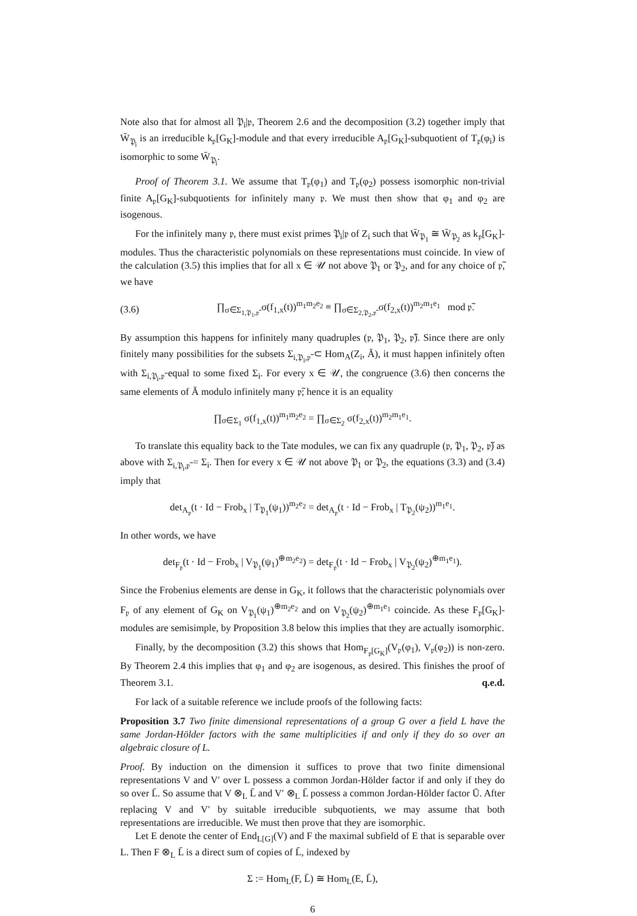Note also that for almost all 𝔓<sub>i</sub>|𝔭, Theorem 2.6 and the decomposition (3.2) together imply that W̄<sub>𝔓<sub>i</sub></sub> is an irreducible k<sub>𝔭</sub>[G<sub>K</sub>]-module and that every irreducible A<sub>𝔭</sub>[G<sub>K</sub>]-subquotient of T<sub>𝔭</sub>(φ<sub>i</sub>) is isomorphic to some W̄<sub>𝔓<sub>i</sub></sub>.
Proof of Theorem 3.1. We assume that T<sub>𝔭</sub>(φ<sub>1</sub>) and T<sub>𝔭</sub>(φ<sub>2</sub>) possess isomorphic non-trivial finite A<sub>𝔭</sub>[G<sub>K</sub>]-subquotients for infinitely many 𝔭. We must then show that φ<sub>1</sub> and φ<sub>2</sub> are isogenous.
For the infinitely many 𝔭, there must exist primes 𝔓<sub>i</sub>|𝔭 of Z<sub>i</sub> such that W̄<sub>𝔓<sub>1</sub></sub> ≅ W̄<sub>𝔓<sub>2</sub></sub> as k<sub>𝔭</sub>[G<sub>K</sub>]-modules. Thus the characteristic polynomials on these representations must coincide. In view of the calculation (3.5) this implies that for all x ∈ 𝒰 not above 𝔓<sub>1</sub> or 𝔓<sub>2</sub>, and for any choice of 𝔭̃, we have
(3.6) ∏<sub>σ∈Σ<sub>1,𝔓<sub>1</sub>,𝔭̃</sub></sub> σ(f<sub>1,x</sub>(t))<sup>m<sub>1</sub>m<sub>2</sub>e<sub>2</sub></sup> ≡ ∏<sub>σ∈Σ<sub>2,𝔓<sub>2</sub>,𝔭̃</sub></sub> σ(f<sub>2,x</sub>(t))<sup>m<sub>2</sub>m<sub>1</sub>e<sub>1</sub></sup> mod 𝔭̃.
By assumption this happens for infinitely many quadruples (𝔭, 𝔓<sub>1</sub>, 𝔓<sub>2</sub>, 𝔭̃). Since there are only finitely many possibilities for the subsets Σ<sub>i,𝔓<sub>i</sub>,𝔭̃</sub> ⊂ Hom<sub>A</sub>(Z<sub>i</sub>, Ã), it must happen infinitely often with Σ<sub>i,𝔓<sub>i</sub>,𝔭̃</sub> equal to some fixed Σ<sub>i</sub>. For every x ∈ 𝒰, the congruence (3.6) then concerns the same elements of Ã modulo infinitely many 𝔭̃; hence it is an equality
∏<sub>σ∈Σ<sub>1</sub></sub> σ(f<sub>1,x</sub>(t))<sup>m<sub>1</sub>m<sub>2</sub>e<sub>2</sub></sup> = ∏<sub>σ∈Σ<sub>2</sub></sub> σ(f<sub>2,x</sub>(t))<sup>m<sub>2</sub>m<sub>1</sub>e<sub>1</sub></sup>.
To translate this equality back to the Tate modules, we can fix any quadruple (𝔭, 𝔓<sub>1</sub>, 𝔓<sub>2</sub>, 𝔭̃) as above with Σ<sub>i,𝔓<sub>i</sub>,𝔭̃</sub> = Σ<sub>i</sub>. Then for every x ∈ 𝒰 not above 𝔓<sub>1</sub> or 𝔓<sub>2</sub>, the equations (3.3) and (3.4) imply that
det<sub>A<sub>𝔭</sub></sub>(t · Id − Frob<sub>x</sub> | T<sub>𝔓<sub>1</sub></sub>(ψ<sub>1</sub>))<sup>m<sub>2</sub>e<sub>2</sub></sup> = det<sub>A<sub>𝔭</sub></sub>(t · Id − Frob<sub>x</sub> | T<sub>𝔓<sub>2</sub></sub>(ψ<sub>2</sub>))<sup>m<sub>1</sub>e<sub>1</sub></sup>.
In other words, we have
det<sub>F<sub>𝔭</sub></sub>(t · Id − Frob<sub>x</sub> | V<sub>𝔓<sub>1</sub></sub>(ψ<sub>1</sub>)<sup>⊕m<sub>2</sub>e<sub>2</sub></sup>) = det<sub>F<sub>𝔭</sub></sub>(t · Id − Frob<sub>x</sub> | V<sub>𝔓<sub>2</sub></sub>(ψ<sub>2</sub>)<sup>⊕m<sub>1</sub>e<sub>1</sub></sup>).
Since the Frobenius elements are dense in G<sub>K</sub>, it follows that the characteristic polynomials over F<sub>𝔭</sub> of any element of G<sub>K</sub> on V<sub>𝔓<sub>1</sub></sub>(ψ<sub>1</sub>)<sup>⊕m<sub>2</sub>e<sub>2</sub></sup> and on V<sub>𝔓<sub>2</sub></sub>(ψ<sub>2</sub>)<sup>⊕m<sub>1</sub>e<sub>1</sub></sup> coincide. As these F<sub>𝔭</sub>[G<sub>K</sub>]-modules are semisimple, by Proposition 3.8 below this implies that they are actually isomorphic.
Finally, by the decomposition (3.2) this shows that Hom<sub>F<sub>𝔭</sub>[G<sub>K</sub>]</sub>(V<sub>𝔭</sub>(φ<sub>1</sub>), V<sub>𝔭</sub>(φ<sub>2</sub>)) is non-zero. By Theorem 2.4 this implies that φ<sub>1</sub> and φ<sub>2</sub> are isogenous, as desired. This finishes the proof of Theorem 3.1. q.e.d.
For lack of a suitable reference we include proofs of the following facts:
Proposition 3.7 Two finite dimensional representations of a group G over a field L have the same Jordan-Hölder factors with the same multiplicities if and only if they do so over an algebraic closure of L.
Proof. By induction on the dimension it suffices to prove that two finite dimensional representations V and V′ over L possess a common Jordan-Hölder factor if and only if they do so over L̄. So assume that V ⊗<sub>L</sub> L̄ and V′ ⊗<sub>L</sub> L̄ possess a common Jordan-Hölder factor Ū. After replacing V and V′ by suitable irreducible subquotients, we may assume that both representations are irreducible. We must then prove that they are isomorphic.
Let E denote the center of End<sub>L[G]</sub>(V) and F the maximal subfield of E that is separable over L. Then F ⊗<sub>L</sub> L̄ is a direct sum of copies of L̄, indexed by
Σ := Hom<sub>L</sub>(F, L̄) ≅ Hom<sub>L</sub>(E, L̄),
6